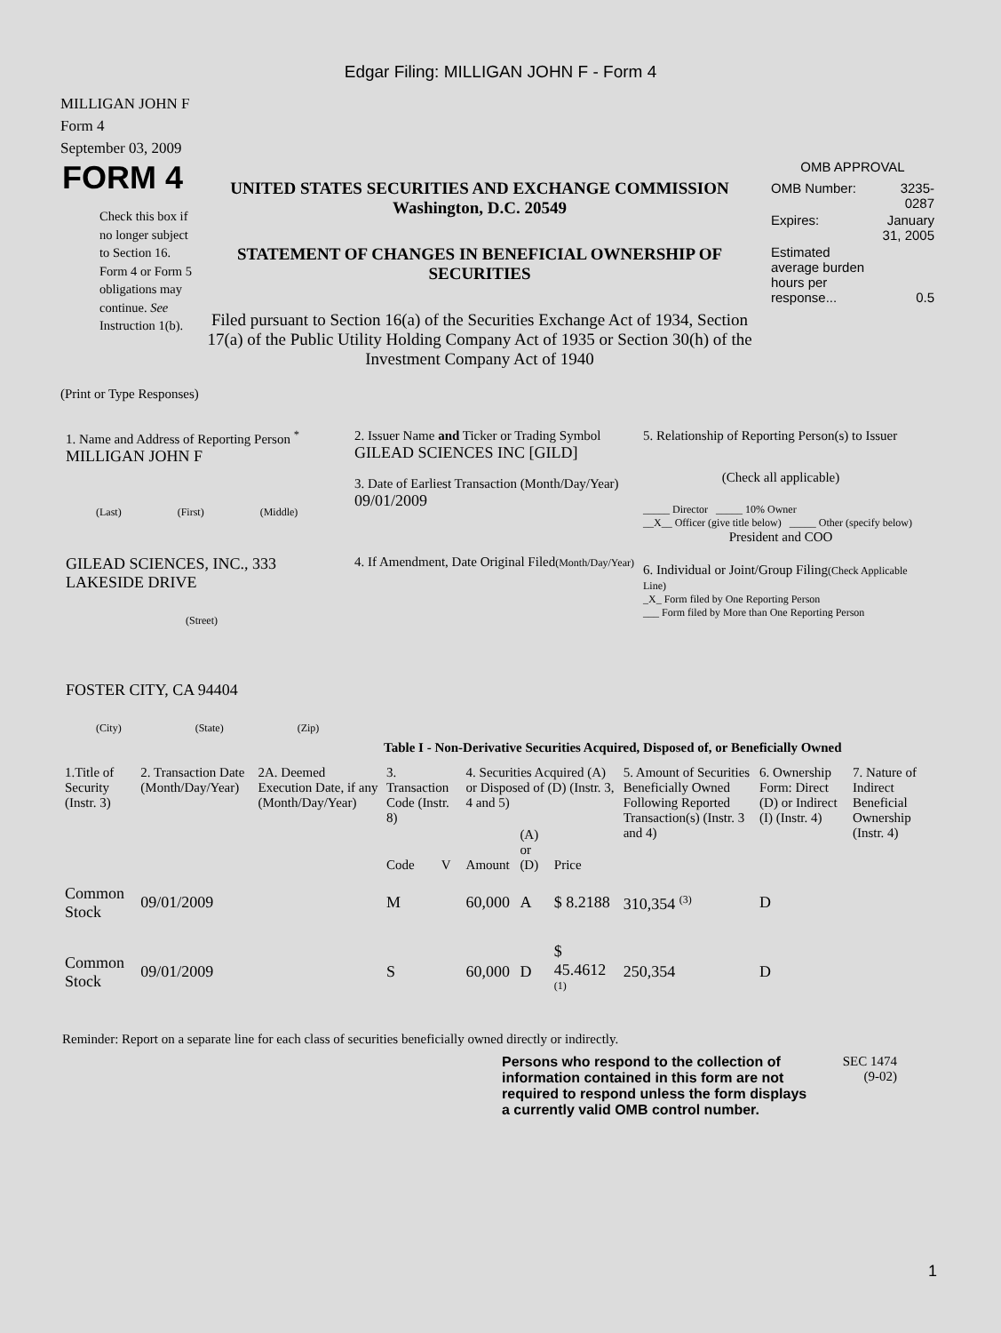Edgar Filing: MILLIGAN JOHN F - Form 4
MILLIGAN JOHN F
Form 4
September 03, 2009
FORM 4
Check this box if no longer subject to Section 16. Form 4 or Form 5 obligations may continue. See Instruction 1(b).
UNITED STATES SECURITIES AND EXCHANGE COMMISSION
Washington, D.C. 20549
STATEMENT OF CHANGES IN BENEFICIAL OWNERSHIP OF SECURITIES
Filed pursuant to Section 16(a) of the Securities Exchange Act of 1934, Section 17(a) of the Public Utility Holding Company Act of 1935 or Section 30(h) of the Investment Company Act of 1940
OMB APPROVAL
| OMB Number: | 3235-0287 |
| Expires: | January 31, 2005 |
| Estimated average burden hours per response... | 0.5 |
(Print or Type Responses)
1. Name and Address of Reporting Person <sup>*</sup>
MILLIGAN JOHN F
(Last) (First) (Middle)
GILEAD SCIENCES, INC., 333 LAKESIDE DRIVE
(Street)
FOSTER CITY, CA 94404
(City) (State) (Zip)
2. Issuer Name and Ticker or Trading Symbol
GILEAD SCIENCES INC [GILD]
3. Date of Earliest Transaction (Month/Day/Year)
09/01/2009
4. If Amendment, Date Original Filed(Month/Day/Year)
5. Relationship of Reporting Person(s) to Issuer
(Check all applicable)
_____ Director _____ 10% Owner
__X__ Officer (give title below) _____ Other (specify below)
President and COO
6. Individual or Joint/Group Filing(Check Applicable Line)
_X_ Form filed by One Reporting Person
___ Form filed by More than One Reporting Person
Table I - Non-Derivative Securities Acquired, Disposed of, or Beneficially Owned
| 1.Title of Security (Instr. 3) | 2. Transaction Date (Month/Day/Year) | 2A. Deemed Execution Date, if any (Month/Day/Year) | 3. Transaction Code (Instr. 8) | | 4. Securities Acquired (A) or Disposed of (D) (Instr. 3, 4 and 5) | | | 5. Amount of Securities Beneficially Owned Following Reported Transaction(s) (Instr. 3 and 4) | 6. Ownership Form: Direct (D) or Indirect (I) (Instr. 4) | 7. Nature of Indirect Beneficial Ownership (Instr. 4) |
| --- | --- | --- | --- | --- | --- | --- | --- | --- | --- | --- |
| | | | Code | V | Amount | (A) or (D) | Price | | | |
| Common Stock | 09/01/2009 | | M | | 60,000 | A | $ 8.2188 | 310,354 <sup>(3)</sup> | D | |
| Common Stock | 09/01/2009 | | S | | 60,000 | D | $ 45.4612 <sup>(1)</sup> | 250,354 | D | |
Reminder: Report on a separate line for each class of securities beneficially owned directly or indirectly.
Persons who respond to the collection of information contained in this form are not required to respond unless the form displays a currently valid OMB control number.
SEC 1474
(9-02)
1